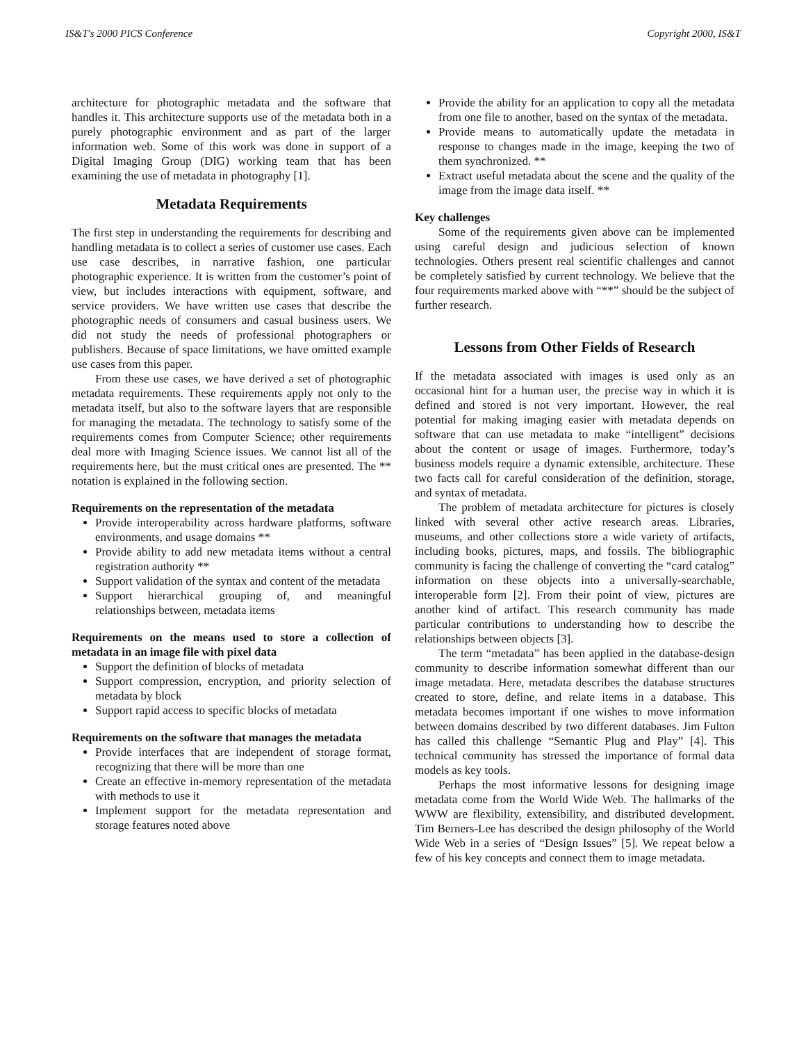IS&T's 2000 PICS Conference Copyright 2000, IS&T
architecture for photographic metadata and the software that handles it. This architecture supports use of the metadata both in a purely photographic environment and as part of the larger information web. Some of this work was done in support of a Digital Imaging Group (DIG) working team that has been examining the use of metadata in photography [1].
Metadata Requirements
The first step in understanding the requirements for describing and handling metadata is to collect a series of customer use cases. Each use case describes, in narrative fashion, one particular photographic experience. It is written from the customer’s point of view, but includes interactions with equipment, software, and service providers. We have written use cases that describe the photographic needs of consumers and casual business users. We did not study the needs of professional photographers or publishers. Because of space limitations, we have omitted example use cases from this paper.
From these use cases, we have derived a set of photographic metadata requirements. These requirements apply not only to the metadata itself, but also to the software layers that are responsible for managing the metadata. The technology to satisfy some of the requirements comes from Computer Science; other requirements deal more with Imaging Science issues. We cannot list all of the requirements here, but the must critical ones are presented. The ** notation is explained in the following section.
Requirements on the representation of the metadata
Provide interoperability across hardware platforms, software environments, and usage domains **
Provide ability to add new metadata items without a central registration authority **
Support validation of the syntax and content of the metadata
Support hierarchical grouping of, and meaningful relationships between, metadata items
Requirements on the means used to store a collection of metadata in an image file with pixel data
Support the definition of blocks of metadata
Support compression, encryption, and priority selection of metadata by block
Support rapid access to specific blocks of metadata
Requirements on the software that manages the metadata
Provide interfaces that are independent of storage format, recognizing that there will be more than one
Create an effective in-memory representation of the metadata with methods to use it
Implement support for the metadata representation and storage features noted above
Provide the ability for an application to copy all the metadata from one file to another, based on the syntax of the metadata.
Provide means to automatically update the metadata in response to changes made in the image, keeping the two of them synchronized. **
Extract useful metadata about the scene and the quality of the image from the image data itself. **
Key challenges
Some of the requirements given above can be implemented using careful design and judicious selection of known technologies. Others present real scientific challenges and cannot be completely satisfied by current technology. We believe that the four requirements marked above with “**” should be the subject of further research.
Lessons from Other Fields of Research
If the metadata associated with images is used only as an occasional hint for a human user, the precise way in which it is defined and stored is not very important. However, the real potential for making imaging easier with metadata depends on software that can use metadata to make “intelligent” decisions about the content or usage of images. Furthermore, today’s business models require a dynamic extensible, architecture. These two facts call for careful consideration of the definition, storage, and syntax of metadata.
The problem of metadata architecture for pictures is closely linked with several other active research areas. Libraries, museums, and other collections store a wide variety of artifacts, including books, pictures, maps, and fossils. The bibliographic community is facing the challenge of converting the “card catalog” information on these objects into a universally-searchable, interoperable form [2]. From their point of view, pictures are another kind of artifact. This research community has made particular contributions to understanding how to describe the relationships between objects [3].
The term “metadata” has been applied in the database-design community to describe information somewhat different than our image metadata. Here, metadata describes the database structures created to store, define, and relate items in a database. This metadata becomes important if one wishes to move information between domains described by two different databases. Jim Fulton has called this challenge “Semantic Plug and Play” [4]. This technical community has stressed the importance of formal data models as key tools.
Perhaps the most informative lessons for designing image metadata come from the World Wide Web. The hallmarks of the WWW are flexibility, extensibility, and distributed development. Tim Berners-Lee has described the design philosophy of the World Wide Web in a series of “Design Issues” [5]. We repeat below a few of his key concepts and connect them to image metadata.